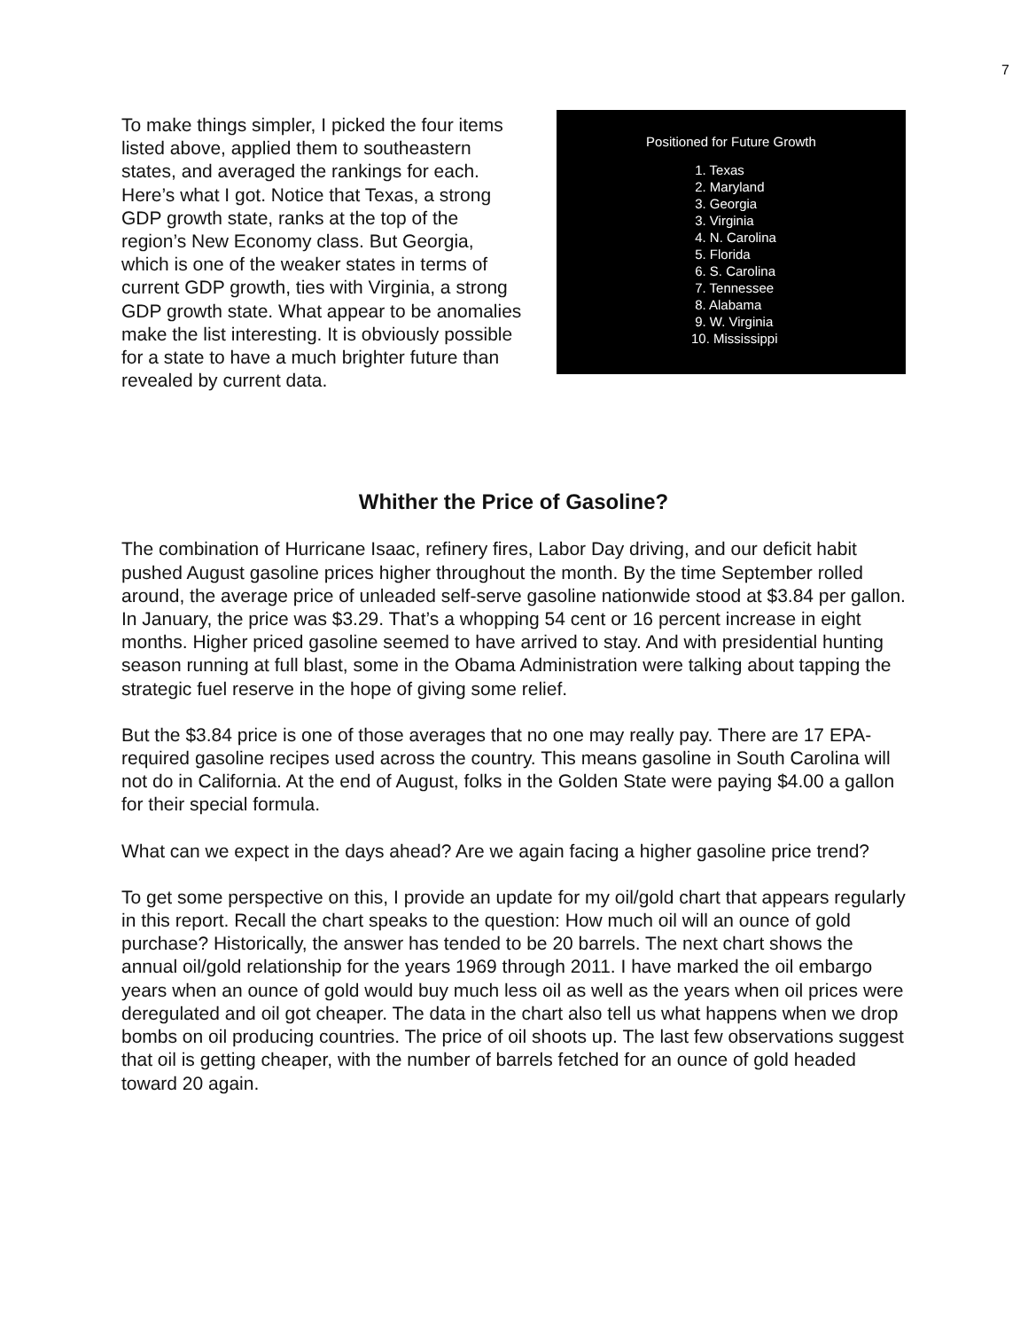7
To make things simpler, I picked the four items listed above, applied them to southeastern states, and averaged the rankings for each. Here’s what I got. Notice that Texas, a strong GDP growth state, ranks at the top of the region’s New Economy class. But Georgia, which is one of the weaker states in terms of current GDP growth, ties with Virginia, a strong GDP growth state. What appear to be anomalies make the list interesting. It is obviously possible for a state to have a much brighter future than revealed by current data.
Positioned for Future Growth
1. Texas
2. Maryland
3. Georgia
3. Virginia
4. N. Carolina
5. Florida
6. S. Carolina
7. Tennessee
8. Alabama
9. W. Virginia
10. Mississippi
Whither the Price of Gasoline?
The combination of Hurricane Isaac, refinery fires, Labor Day driving, and our deficit habit pushed August gasoline prices higher throughout the month. By the time September rolled around, the average price of unleaded self-serve gasoline nationwide stood at $3.84 per gallon. In January, the price was $3.29. That’s a whopping 54 cent or 16 percent increase in eight months. Higher priced gasoline seemed to have arrived to stay. And with presidential hunting season running at full blast, some in the Obama Administration were talking about tapping the strategic fuel reserve in the hope of giving some relief.
But the $3.84 price is one of those averages that no one may really pay. There are 17 EPA-required gasoline recipes used across the country. This means gasoline in South Carolina will not do in California. At the end of August, folks in the Golden State were paying $4.00 a gallon for their special formula.
What can we expect in the days ahead? Are we again facing a higher gasoline price trend?
To get some perspective on this, I provide an update for my oil/gold chart that appears regularly in this report. Recall the chart speaks to the question: How much oil will an ounce of gold purchase? Historically, the answer has tended to be 20 barrels. The next chart shows the annual oil/gold relationship for the years 1969 through 2011. I have marked the oil embargo years when an ounce of gold would buy much less oil as well as the years when oil prices were deregulated and oil got cheaper. The data in the chart also tell us what happens when we drop bombs on oil producing countries. The price of oil shoots up. The last few observations suggest that oil is getting cheaper, with the number of barrels fetched for an ounce of gold headed toward 20 again.